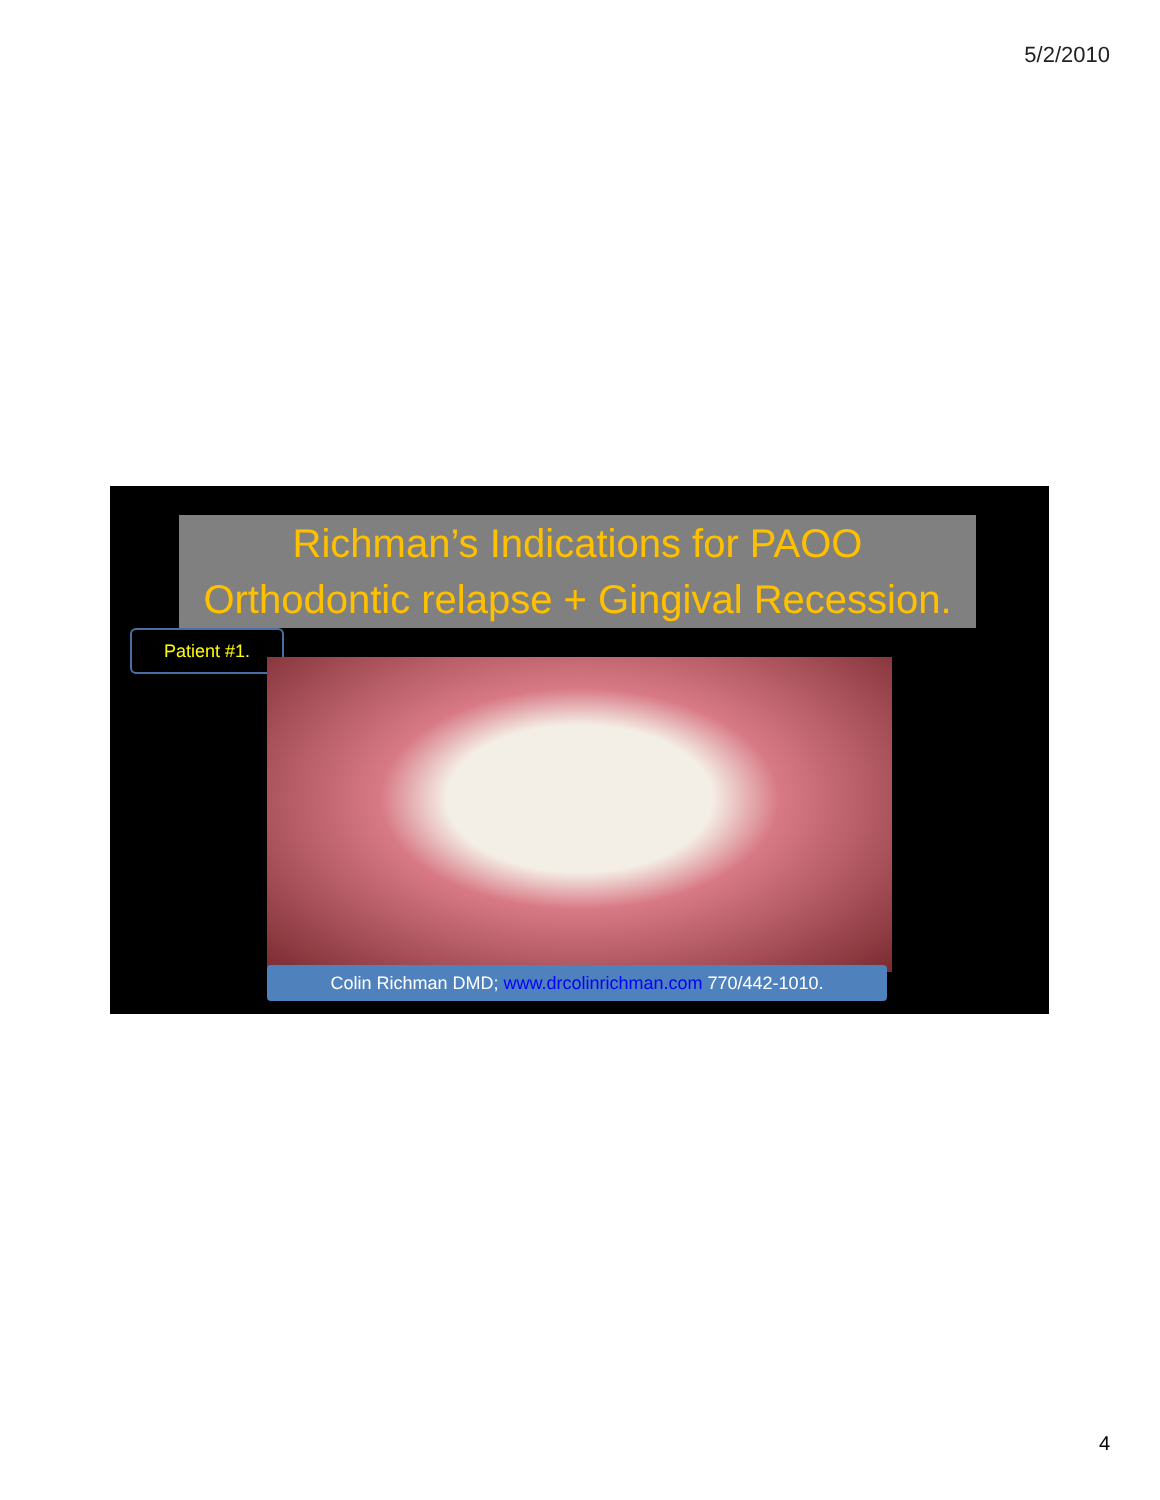5/2/2010
Richman’s Indications for PAOO
Orthodontic relapse + Gingival Recession.
Patient #1.
Colin Richman DMD; www.drcolinrichman.com 770/442-1010.
4